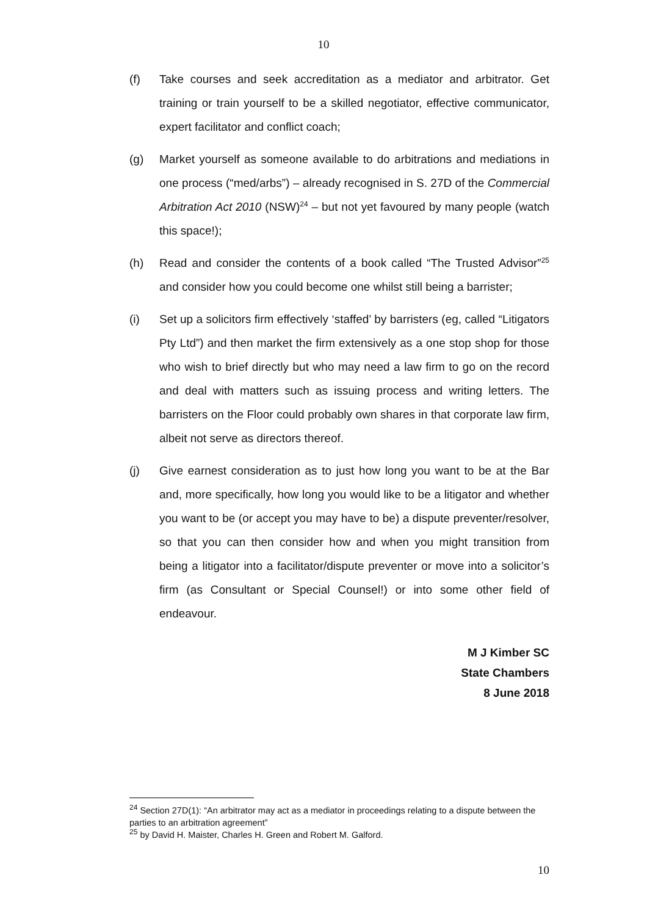10
(f) Take courses and seek accreditation as a mediator and arbitrator. Get training or train yourself to be a skilled negotiator, effective communicator, expert facilitator and conflict coach;
(g) Market yourself as someone available to do arbitrations and mediations in one process (“med/arbs”) – already recognised in S. 27D of the Commercial Arbitration Act 2010 (NSW)<sup>24</sup> – but not yet favoured by many people (watch this space!);
(h) Read and consider the contents of a book called “The Trusted Advisor”<sup>25</sup> and consider how you could become one whilst still being a barrister;
(i) Set up a solicitors firm effectively ‘staffed’ by barristers (eg, called “Litigators Pty Ltd”) and then market the firm extensively as a one stop shop for those who wish to brief directly but who may need a law firm to go on the record and deal with matters such as issuing process and writing letters. The barristers on the Floor could probably own shares in that corporate law firm, albeit not serve as directors thereof.
(j) Give earnest consideration as to just how long you want to be at the Bar and, more specifically, how long you would like to be a litigator and whether you want to be (or accept you may have to be) a dispute preventer/resolver, so that you can then consider how and when you might transition from being a litigator into a facilitator/dispute preventer or move into a solicitor’s firm (as Consultant or Special Counsel!) or into some other field of endeavour.
M J Kimber SC
State Chambers
8 June 2018
<sup>24</sup> Section 27D(1): “An arbitrator may act as a mediator in proceedings relating to a dispute between the parties to an arbitration agreement”
<sup>25</sup> by David H. Maister, Charles H. Green and Robert M. Galford.
10